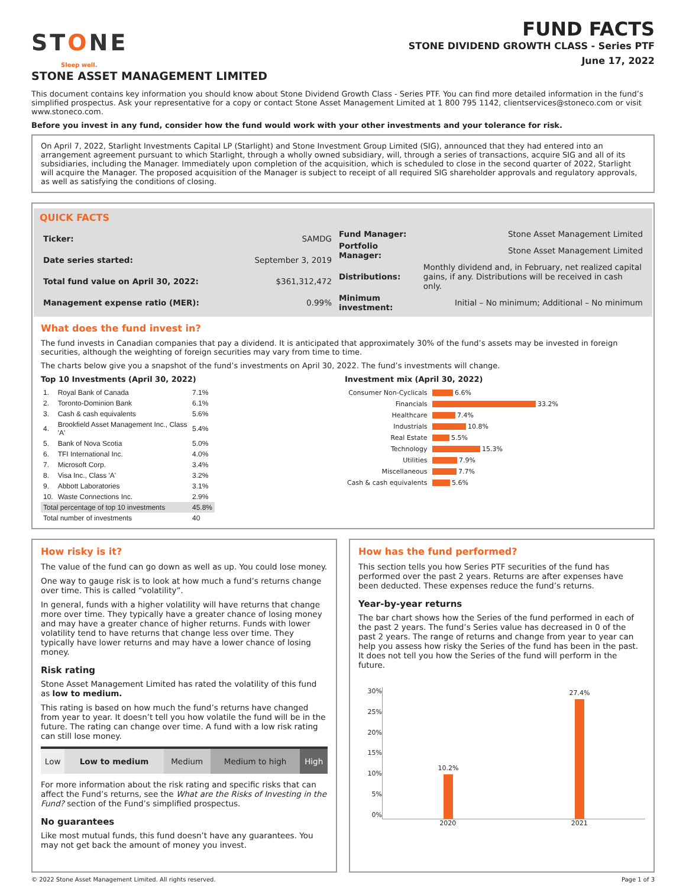STONE
Sleep well.
FUND FACTS
STONE DIVIDEND GROWTH CLASS - Series PTF
June 17, 2022
STONE ASSET MANAGEMENT LIMITED
This document contains key information you should know about Stone Dividend Growth Class - Series PTF. You can find more detailed information in the fund’s simplified prospectus. Ask your representative for a copy or contact Stone Asset Management Limited at 1 800 795 1142, clientservices@stoneco.com or visit www.stoneco.com.
Before you invest in any fund, consider how the fund would work with your other investments and your tolerance for risk.
On April 7, 2022, Starlight Investments Capital LP (Starlight) and Stone Investment Group Limited (SIG), announced that they had entered into an arrangement agreement pursuant to which Starlight, through a wholly owned subsidiary, will, through a series of transactions, acquire SIG and all of its subsidiaries, including the Manager. Immediately upon completion of the acquisition, which is scheduled to close in the second quarter of 2022, Starlight will acquire the Manager. The proposed acquisition of the Manager is subject to receipt of all required SIG shareholder approvals and regulatory approvals, as well as satisfying the conditions of closing.
QUICK FACTS
| Ticker: | SAMDG |
| Date series started: | September 3, 2019 |
| Total fund value on April 30, 2022: | $361,312,472 |
| Management expense ratio (MER): | 0.99% |
| Fund Manager: | Stone Asset Management Limited |
| Portfolio Manager: | Stone Asset Management Limited |
| Distributions: | Monthly dividend and, in February, net realized capital gains, if any. Distributions will be received in cash only. |
| Minimum investment: | Initial – No minimum; Additional – No minimum |
What does the fund invest in?
The fund invests in Canadian companies that pay a dividend. It is anticipated that approximately 30% of the fund’s assets may be invested in foreign securities, although the weighting of foreign securities may vary from time to time.
The charts below give you a snapshot of the fund’s investments on April 30, 2022. The fund’s investments will change.
Top 10 Investments (April 30, 2022)
| 1. | Royal Bank of Canada | 7.1% |
| 2. | Toronto-Dominion Bank | 6.1% |
| 3. | Cash & cash equivalents | 5.6% |
| 4. | Brookfield Asset Management Inc., Class 'A' | 5.4% |
| 5. | Bank of Nova Scotia | 5.0% |
| 6. | TFI International Inc. | 4.0% |
| 7. | Microsoft Corp. | 3.4% |
| 8. | Visa Inc., Class 'A' | 3.2% |
| 9. | Abbott Laboratories | 3.1% |
| 10. | Waste Connections Inc. | 2.9% |
| Total percentage of top 10 investments | | 45.8% |
| Total number of investments | | 40 |
Investment mix (April 30, 2022)
| Consumer Non-Cyclicals | 6.6% |
| Financials | 33.2% |
| Healthcare | 7.4% |
| Industrials | 10.8% |
| Real Estate | 5.5% |
| Technology | 15.3% |
| Utilities | 7.9% |
| Miscellaneous | 7.7% |
| Cash & cash equivalents | 5.6% |
How risky is it?
The value of the fund can go down as well as up. You could lose money.
One way to gauge risk is to look at how much a fund’s returns change over time. This is called “volatility”.
In general, funds with a higher volatility will have returns that change more over time. They typically have a greater chance of losing money and may have a greater chance of higher returns. Funds with lower volatility tend to have returns that change less over time. They typically have lower returns and may have a lower chance of losing money.
Risk rating
Stone Asset Management Limited has rated the volatility of this fund as low to medium.
This rating is based on how much the fund’s returns have changed from year to year. It doesn’t tell you how volatile the fund will be in the future. The rating can change over time. A fund with a low risk rating can still lose money.
| Low | Low to medium | Medium | Medium to high | High |
For more information about the risk rating and specific risks that can affect the Fund’s returns, see the What are the Risks of Investing in the Fund? section of the Fund’s simplified prospectus.
No guarantees
Like most mutual funds, this fund doesn’t have any guarantees. You may not get back the amount of money you invest.
How has the fund performed?
This section tells you how Series PTF securities of the fund has performed over the past 2 years. Returns are after expenses have been deducted. These expenses reduce the fund’s returns.
Year-by-year returns
The bar chart shows how the Series of the fund performed in each of the past 2 years. The fund’s Series value has decreased in 0 of the past 2 years. The range of returns and change from year to year can help you assess how risky the Series of the fund has been in the past. It does not tell you how the Series of the fund will perform in the future.
30%
25%
20%
15%
10%
5%
0%
10.2%
27.4%
2020 2021
© 2022 Stone Asset Management Limited. All rights reserved. Page 1 of 3